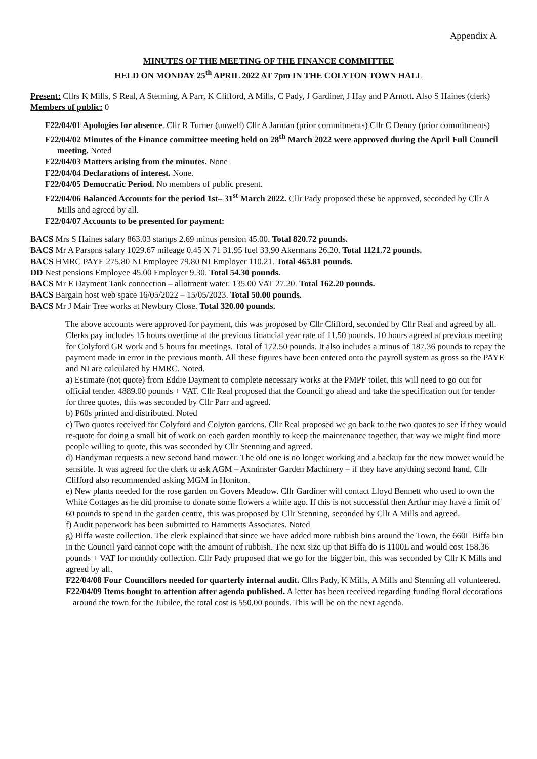Appendix A
MINUTES OF THE MEETING OF THE FINANCE COMMITTEE
HELD ON MONDAY 25<sup>th</sup> APRIL 2022 AT 7pm IN THE COLYTON TOWN HALL
Present: Cllrs K Mills, S Real, A Stenning, A Parr, K Clifford, A Mills, C Pady, J Gardiner, J Hay and P Arnott. Also S Haines (clerk)
Members of public: 0
F22/04/01 Apologies for absence. Cllr R Turner (unwell) Cllr A Jarman (prior commitments) Cllr C Denny (prior commitments)
F22/04/02 Minutes of the Finance committee meeting held on 28<sup>th</sup> March 2022 were approved during the April Full Council meeting. Noted
F22/04/03 Matters arising from the minutes. None
F22/04/04 Declarations of interest. None.
F22/04/05 Democratic Period. No members of public present.
F22/04/06 Balanced Accounts for the period 1st– 31<sup>st</sup> March 2022. Cllr Pady proposed these be approved, seconded by Cllr A Mills and agreed by all.
F22/04/07 Accounts to be presented for payment:
BACS Mrs S Haines salary 863.03 stamps 2.69 minus pension 45.00. Total 820.72 pounds.
BACS Mr A Parsons salary 1029.67 mileage 0.45 X 71 31.95 fuel 33.90 Akermans 26.20. Total 1121.72 pounds.
BACS HMRC PAYE 275.80 NI Employee 79.80 NI Employer 110.21. Total 465.81 pounds.
DD Nest pensions Employee 45.00 Employer 9.30. Total 54.30 pounds.
BACS Mr E Dayment Tank connection – allotment water. 135.00 VAT 27.20. Total 162.20 pounds.
BACS Bargain host web space 16/05/2022 – 15/05/2023. Total 50.00 pounds.
BACS Mr J Mair Tree works at Newbury Close. Total 320.00 pounds.
The above accounts were approved for payment, this was proposed by Cllr Clifford, seconded by Cllr Real and agreed by all.
Clerks pay includes 15 hours overtime at the previous financial year rate of 11.50 pounds. 10 hours agreed at previous meeting for Colyford GR work and 5 hours for meetings. Total of 172.50 pounds. It also includes a minus of 187.36 pounds to repay the payment made in error in the previous month. All these figures have been entered onto the payroll system as gross so the PAYE and NI are calculated by HMRC. Noted.
a) Estimate (not quote) from Eddie Dayment to complete necessary works at the PMPF toilet, this will need to go out for official tender. 4889.00 pounds + VAT. Cllr Real proposed that the Council go ahead and take the specification out for tender for three quotes, this was seconded by Cllr Parr and agreed.
b) P60s printed and distributed. Noted
c) Two quotes received for Colyford and Colyton gardens. Cllr Real proposed we go back to the two quotes to see if they would re-quote for doing a small bit of work on each garden monthly to keep the maintenance together, that way we might find more people willing to quote, this was seconded by Cllr Stenning and agreed.
d) Handyman requests a new second hand mower. The old one is no longer working and a backup for the new mower would be sensible. It was agreed for the clerk to ask AGM – Axminster Garden Machinery – if they have anything second hand, Cllr Clifford also recommended asking MGM in Honiton.
e) New plants needed for the rose garden on Govers Meadow. Cllr Gardiner will contact Lloyd Bennett who used to own the White Cottages as he did promise to donate some flowers a while ago. If this is not successful then Arthur may have a limit of 60 pounds to spend in the garden centre, this was proposed by Cllr Stenning, seconded by Cllr A Mills and agreed.
f) Audit paperwork has been submitted to Hammetts Associates. Noted
g) Biffa waste collection. The clerk explained that since we have added more rubbish bins around the Town, the 660L Biffa bin in the Council yard cannot cope with the amount of rubbish. The next size up that Biffa do is 1100L and would cost 158.36 pounds + VAT for monthly collection. Cllr Pady proposed that we go for the bigger bin, this was seconded by Cllr K Mills and agreed by all.
F22/04/08 Four Councillors needed for quarterly internal audit. Cllrs Pady, K Mills, A Mills and Stenning all volunteered.
F22/04/09 Items bought to attention after agenda published. A letter has been received regarding funding floral decorations around the town for the Jubilee, the total cost is 550.00 pounds. This will be on the next agenda.